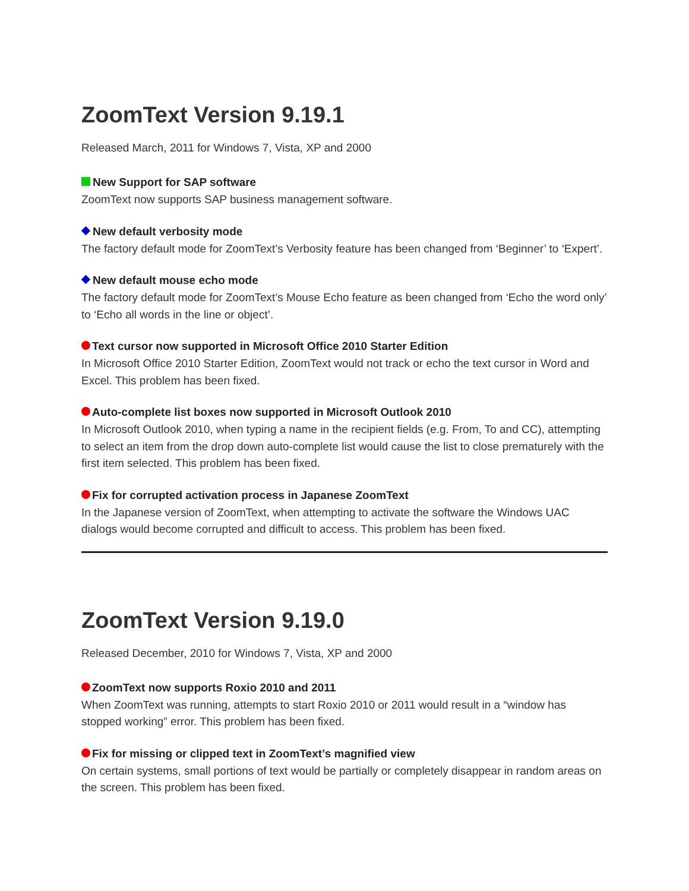ZoomText Version 9.19.1
Released March, 2011 for Windows 7, Vista, XP and 2000
New Support for SAP software
ZoomText now supports SAP business management software.
New default verbosity mode
The factory default mode for ZoomText’s Verbosity feature has been changed from ‘Beginner’ to ‘Expert’.
New default mouse echo mode
The factory default mode for ZoomText’s Mouse Echo feature as been changed from ‘Echo the word only’ to ‘Echo all words in the line or object’.
Text cursor now supported in Microsoft Office 2010 Starter Edition
In Microsoft Office 2010 Starter Edition, ZoomText would not track or echo the text cursor in Word and Excel. This problem has been fixed.
Auto-complete list boxes now supported in Microsoft Outlook 2010
In Microsoft Outlook 2010, when typing a name in the recipient fields (e.g. From, To and CC), attempting to select an item from the drop down auto-complete list would cause the list to close prematurely with the first item selected. This problem has been fixed.
Fix for corrupted activation process in Japanese ZoomText
In the Japanese version of ZoomText, when attempting to activate the software the Windows UAC dialogs would become corrupted and difficult to access. This problem has been fixed.
ZoomText Version 9.19.0
Released December, 2010 for Windows 7, Vista, XP and 2000
ZoomText now supports Roxio 2010 and 2011
When ZoomText was running, attempts to start Roxio 2010 or 2011 would result in a “window has stopped working” error. This problem has been fixed.
Fix for missing or clipped text in ZoomText’s magnified view
On certain systems, small portions of text would be partially or completely disappear in random areas on the screen. This problem has been fixed.